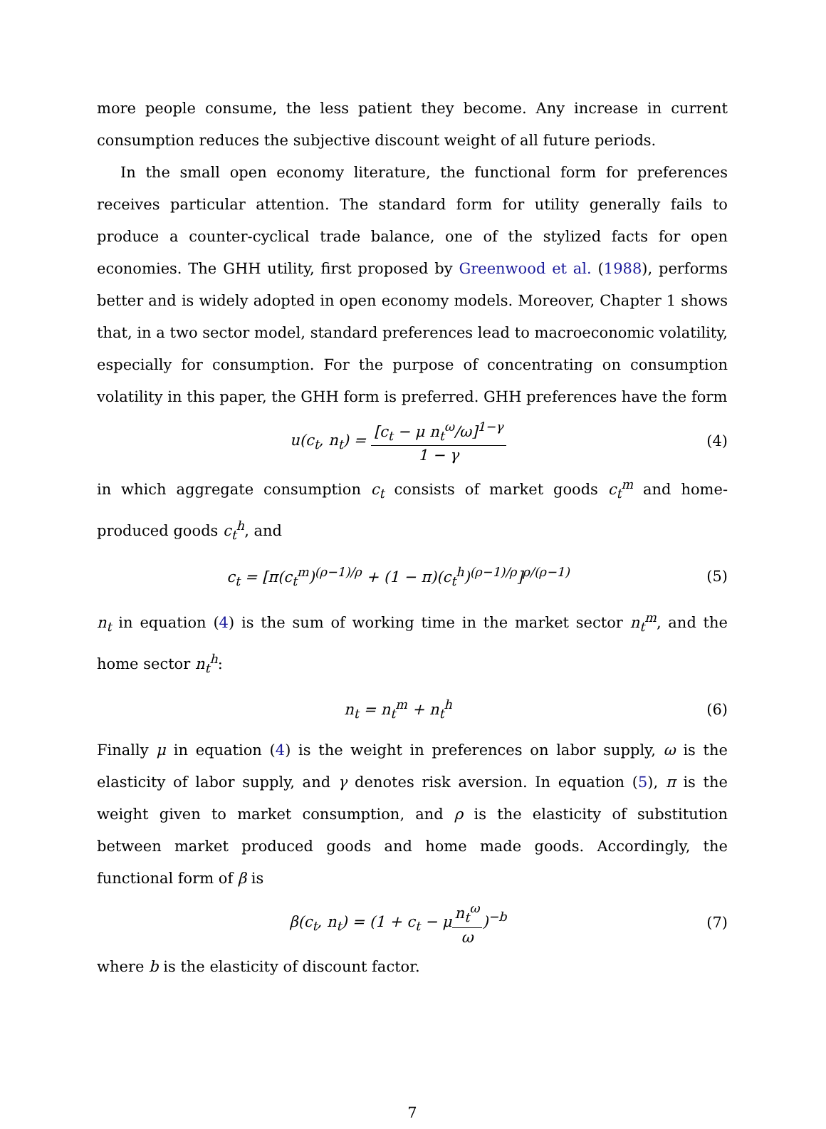more people consume, the less patient they become. Any increase in current consumption reduces the subjective discount weight of all future periods.
In the small open economy literature, the functional form for preferences receives particular attention. The standard form for utility generally fails to produce a counter-cyclical trade balance, one of the stylized facts for open economies. The GHH utility, first proposed by Greenwood et al. (1988), performs better and is widely adopted in open economy models. Moreover, Chapter 1 shows that, in a two sector model, standard preferences lead to macroeconomic volatility, especially for consumption. For the purpose of concentrating on consumption volatility in this paper, the GHH form is preferred. GHH preferences have the form
u(c<sub>t</sub>, n<sub>t</sub>) = [c<sub>t</sub> − μ n<sub>t</sub><sup>ω</sup>/ω]<sup>1−γ</sup> 1 − γ
(4)
in which aggregate consumption c<sub>t</sub> consists of market goods c<sub>t</sub><sup>m</sup> and home-produced goods c<sub>t</sub><sup>h</sup>, and
c<sub>t</sub> = [π(c<sub>t</sub><sup>m</sup>)<sup>(ρ−1)/ρ</sup> + (1 − π)(c<sub>t</sub><sup>h</sup>)<sup>(ρ−1)/ρ</sup>]<sup>ρ/(ρ−1)</sup>
(5)
n<sub>t</sub> in equation (4) is the sum of working time in the market sector n<sub>t</sub><sup>m</sup>, and the home sector n<sub>t</sub><sup>h</sup>:
n<sub>t</sub> = n<sub>t</sub><sup>m</sup> + n<sub>t</sub><sup>h</sup> (6)
Finally μ in equation (4) is the weight in preferences on labor supply, ω is the elasticity of labor supply, and γ denotes risk aversion. In equation (5), π is the weight given to market consumption, and ρ is the elasticity of substitution between market produced goods and home made goods. Accordingly, the functional form of β is
β(c<sub>t</sub>, n<sub>t</sub>) = (1 + c<sub>t</sub> − μn<sub>t</sub><sup>ω</sup> ω)<sup>−b</sup>
(7)
where b is the elasticity of discount factor.
7